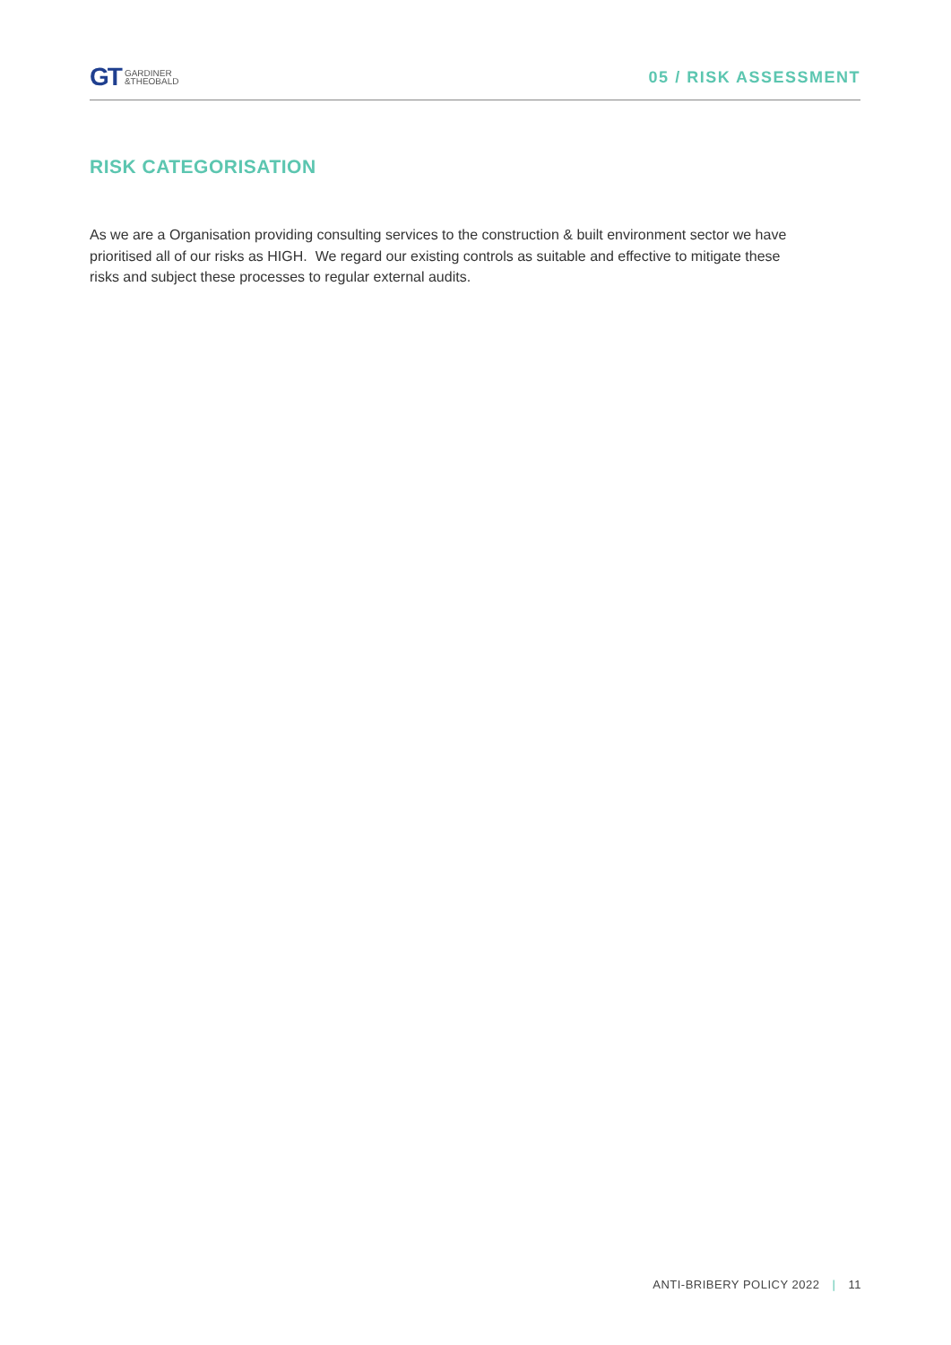GT GARDINER
&THEOBALD
05 / RISK ASSESSMENT
RISK CATEGORISATION
As we are a Organisation providing consulting services to the construction & built environment sector we have prioritised all of our risks as HIGH. We regard our existing controls as suitable and effective to mitigate these risks and subject these processes to regular external audits.
ANTI-BRIBERY POLICY 2022 | 11